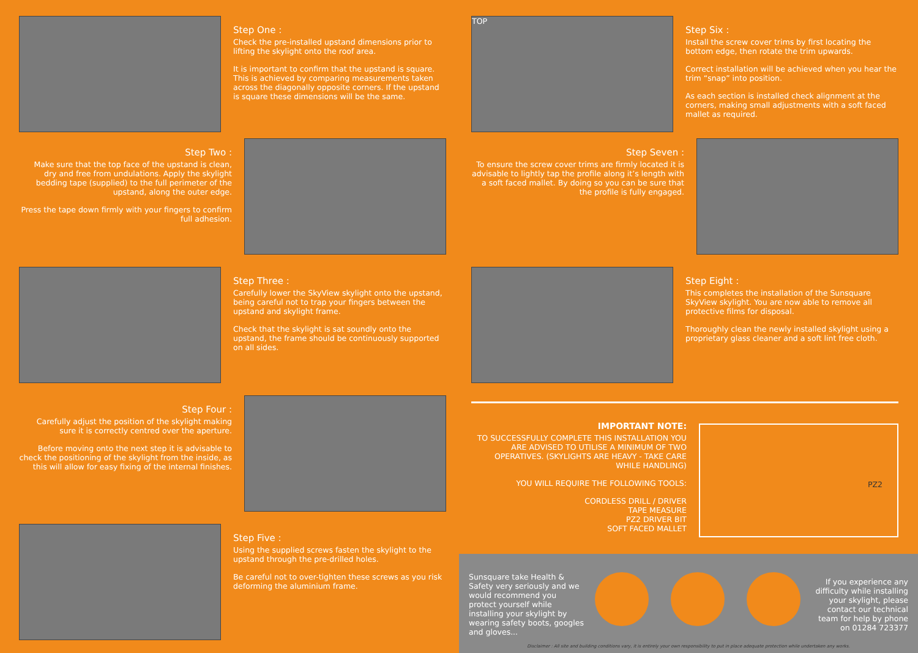Step One :
Check the pre-installed upstand dimensions prior to lifting the skylight onto the roof area.
It is important to confirm that the upstand is square. This is achieved by comparing measurements taken across the diagonally opposite corners. If the upstand is square these dimensions will be the same.
Step Two :
Make sure that the top face of the upstand is clean, dry and free from undulations. Apply the skylight bedding tape (supplied) to the full perimeter of the upstand, along the outer edge.
Press the tape down firmly with your fingers to confirm full adhesion.
Step Three :
Carefully lower the SkyView skylight onto the upstand, being careful not to trap your fingers between the upstand and skylight frame.
Check that the skylight is sat soundly onto the upstand, the frame should be continuously supported on all sides.
Step Four :
Carefully adjust the position of the skylight making sure it is correctly centred over the aperture.
Before moving onto the next step it is advisable to check the positioning of the skylight from the inside, as this will allow for easy fixing of the internal finishes.
Step Five :
Using the supplied screws fasten the skylight to the upstand through the pre-drilled holes.
Be careful not to over-tighten these screws as you risk deforming the aluminium frame.
TOP
Step Six :
Install the screw cover trims by first locating the bottom edge, then rotate the trim upwards.
Correct installation will be achieved when you hear the trim “snap” into position.
As each section is installed check alignment at the corners, making small adjustments with a soft faced mallet as required.
Step Seven :
To ensure the screw cover trims are firmly located it is advisable to lightly tap the profile along it’s length with a soft faced mallet. By doing so you can be sure that the profile is fully engaged.
Step Eight :
This completes the installation of the Sunsquare SkyView skylight. You are now able to remove all protective films for disposal.
Thoroughly clean the newly installed skylight using a proprietary glass cleaner and a soft lint free cloth.
IMPORTANT NOTE:
TO SUCCESSFULLY COMPLETE THIS INSTALLATION YOU ARE ADVISED TO UTILISE A MINIMUM OF TWO OPERATIVES. (SKYLIGHTS ARE HEAVY - TAKE CARE WHILE HANDLING)
YOU WILL REQUIRE THE FOLLOWING TOOLS:
CORDLESS DRILL / DRIVER
TAPE MEASURE
PZ2 DRIVER BIT
SOFT FACED MALLET
PZ2
Sunsquare take Health & Safety very seriously and we would recommend you protect yourself while installing your skylight by wearing safety boots, googles and gloves...
If you experience any difficulty while installing your skylight, please contact our technical team for help by phone on 01284 723377
Disclaimer : All site and building conditions vary, it is entirely your own responsibility to put in place adequate protection while undertaken any works.